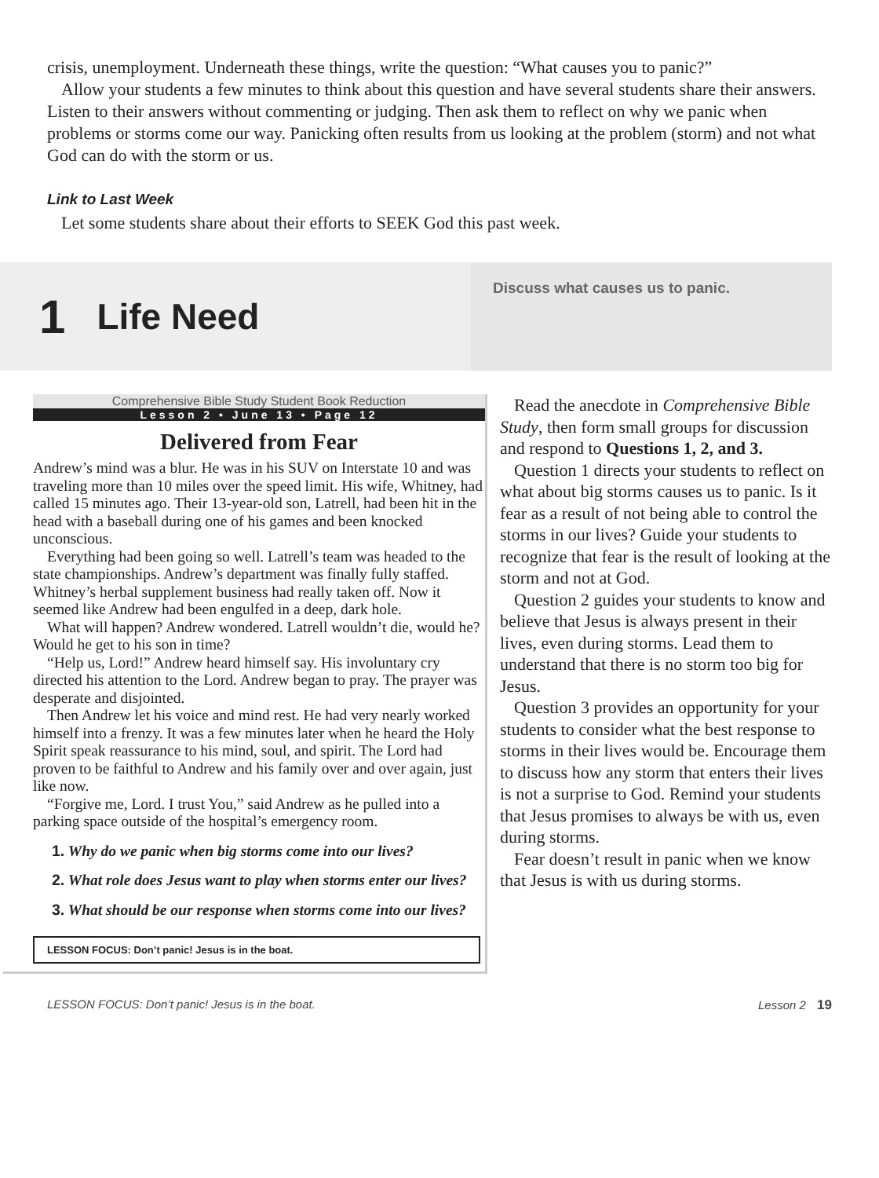crisis, unemployment. Underneath these things, write the question: “What causes you to panic?”
Allow your students a few minutes to think about this question and have several students share their answers. Listen to their answers without commenting or judging. Then ask them to reflect on why we panic when problems or storms come our way. Panicking often results from us looking at the problem (storm) and not what God can do with the storm or us.
Link to Last Week
Let some students share about their efforts to SEEK God this past week.
1 Life Need
Discuss what causes us to panic.
Comprehensive Bible Study Student Book Reduction
Lesson 2 • June 13 • Page 12
Delivered from Fear
Andrew’s mind was a blur. He was in his SUV on Interstate 10 and was traveling more than 10 miles over the speed limit. His wife, Whitney, had called 15 minutes ago. Their 13-year-old son, Latrell, had been hit in the head with a baseball during one of his games and been knocked unconscious.
Everything had been going so well. Latrell’s team was headed to the state championships. Andrew’s department was finally fully staffed. Whitney’s herbal supplement business had really taken off. Now it seemed like Andrew had been engulfed in a deep, dark hole.
What will happen? Andrew wondered. Latrell wouldn’t die, would he? Would he get to his son in time?
“Help us, Lord!” Andrew heard himself say. His involuntary cry directed his attention to the Lord. Andrew began to pray. The prayer was desperate and disjointed.
Then Andrew let his voice and mind rest. He had very nearly worked himself into a frenzy. It was a few minutes later when he heard the Holy Spirit speak reassurance to his mind, soul, and spirit. The Lord had proven to be faithful to Andrew and his family over and over again, just like now.
“Forgive me, Lord. I trust You,” said Andrew as he pulled into a parking space outside of the hospital’s emergency room.
1. Why do we panic when big storms come into our lives?
2. What role does Jesus want to play when storms enter our lives?
3. What should be our response when storms come into our lives?
LESSON FOCUS: Don’t panic! Jesus is in the boat.
Read the anecdote in Comprehensive Bible Study, then form small groups for discussion and respond to Questions 1, 2, and 3.
Question 1 directs your students to reflect on what about big storms causes us to panic. Is it fear as a result of not being able to control the storms in our lives? Guide your students to recognize that fear is the result of looking at the storm and not at God.
Question 2 guides your students to know and believe that Jesus is always present in their lives, even during storms. Lead them to understand that there is no storm too big for Jesus.
Question 3 provides an opportunity for your students to consider what the best response to storms in their lives would be. Encourage them to discuss how any storm that enters their lives is not a surprise to God. Remind your students that Jesus promises to always be with us, even during storms.
Fear doesn’t result in panic when we know that Jesus is with us during storms.
LESSON FOCUS: Don’t panic! Jesus is in the boat. Lesson 2 19